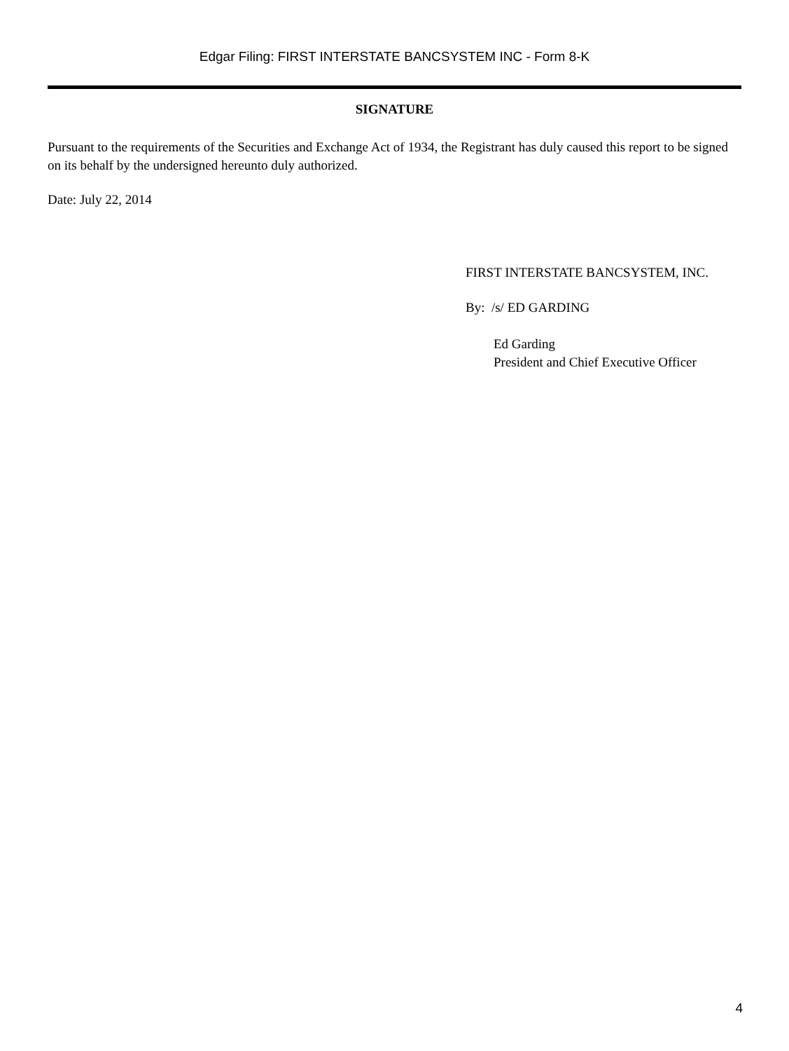Edgar Filing: FIRST INTERSTATE BANCSYSTEM INC - Form 8-K
SIGNATURE
Pursuant to the requirements of the Securities and Exchange Act of 1934, the Registrant has duly caused this report to be signed on its behalf by the undersigned hereunto duly authorized.
Date: July 22, 2014
FIRST INTERSTATE BANCSYSTEM, INC.
By: /s/ ED GARDING
Ed Garding
President and Chief Executive Officer
4